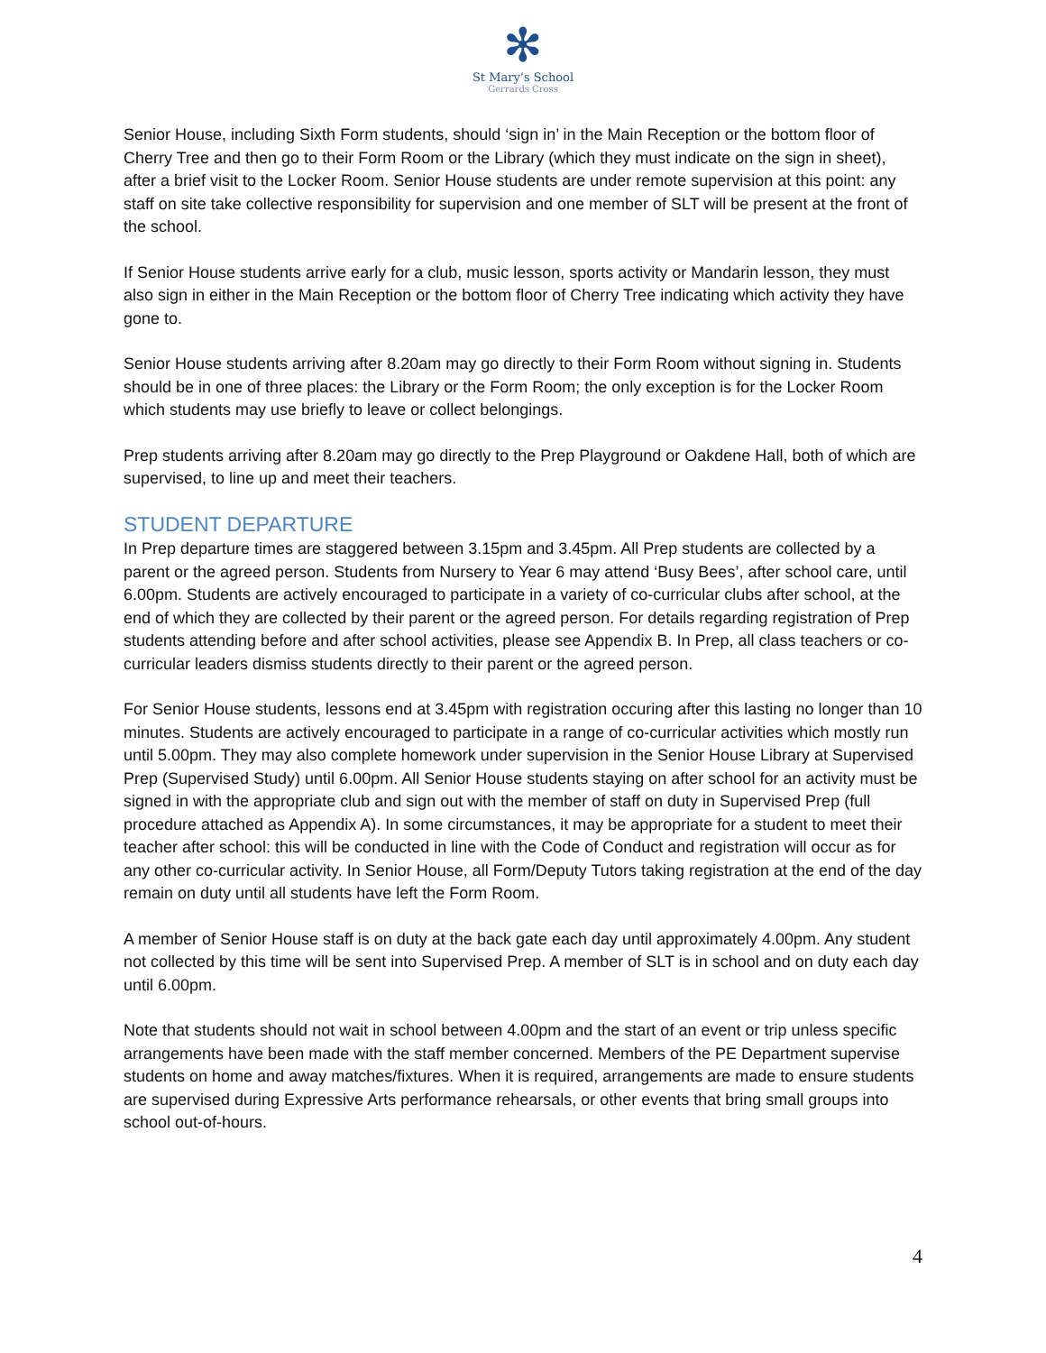✻
St Mary’s School
Gerrards Cross
Senior House, including Sixth Form students, should ‘sign in’ in the Main Reception or the bottom floor of Cherry Tree and then go to their Form Room or the Library (which they must indicate on the sign in sheet), after a brief visit to the Locker Room. Senior House students are under remote supervision at this point: any staff on site take collective responsibility for supervision and one member of SLT will be present at the front of the school.
If Senior House students arrive early for a club, music lesson, sports activity or Mandarin lesson, they must also sign in either in the Main Reception or the bottom floor of Cherry Tree indicating which activity they have gone to.
Senior House students arriving after 8.20am may go directly to their Form Room without signing in. Students should be in one of three places: the Library or the Form Room; the only exception is for the Locker Room which students may use briefly to leave or collect belongings.
Prep students arriving after 8.20am may go directly to the Prep Playground or Oakdene Hall, both of which are supervised, to line up and meet their teachers.
STUDENT DEPARTURE
In Prep departure times are staggered between 3.15pm and 3.45pm. All Prep students are collected by a parent or the agreed person. Students from Nursery to Year 6 may attend ‘Busy Bees’, after school care, until 6.00pm. Students are actively encouraged to participate in a variety of co-curricular clubs after school, at the end of which they are collected by their parent or the agreed person. For details regarding registration of Prep students attending before and after school activities, please see Appendix B. In Prep, all class teachers or co-curricular leaders dismiss students directly to their parent or the agreed person.
For Senior House students, lessons end at 3.45pm with registration occuring after this lasting no longer than 10 minutes. Students are actively encouraged to participate in a range of co-curricular activities which mostly run until 5.00pm. They may also complete homework under supervision in the Senior House Library at Supervised Prep (Supervised Study) until 6.00pm. All Senior House students staying on after school for an activity must be signed in with the appropriate club and sign out with the member of staff on duty in Supervised Prep (full procedure attached as Appendix A). In some circumstances, it may be appropriate for a student to meet their teacher after school: this will be conducted in line with the Code of Conduct and registration will occur as for any other co-curricular activity. In Senior House, all Form/Deputy Tutors taking registration at the end of the day remain on duty until all students have left the Form Room.
A member of Senior House staff is on duty at the back gate each day until approximately 4.00pm. Any student not collected by this time will be sent into Supervised Prep. A member of SLT is in school and on duty each day until 6.00pm.
Note that students should not wait in school between 4.00pm and the start of an event or trip unless specific arrangements have been made with the staff member concerned. Members of the PE Department supervise students on home and away matches/fixtures. When it is required, arrangements are made to ensure students are supervised during Expressive Arts performance rehearsals, or other events that bring small groups into school out-of-hours.
4